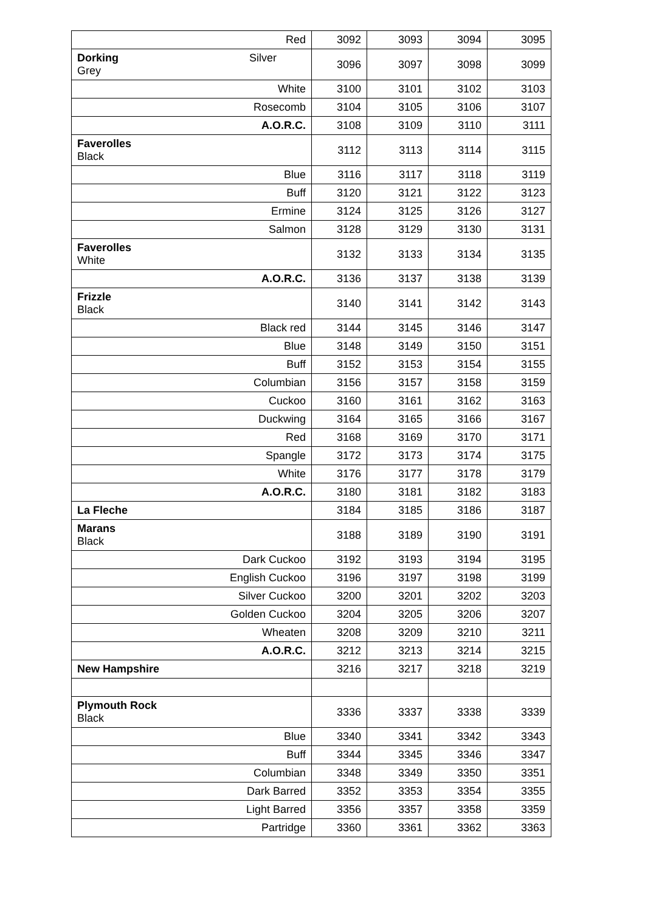| Red | 3092 | 3093 | 3094 | 3095 |
| Dorking Silver Grey | 3096 | 3097 | 3098 | 3099 |
| White | 3100 | 3101 | 3102 | 3103 |
| Rosecomb | 3104 | 3105 | 3106 | 3107 |
| A.O.R.C. | 3108 | 3109 | 3110 | 3111 |
| Faverolles Black | 3112 | 3113 | 3114 | 3115 |
| Blue | 3116 | 3117 | 3118 | 3119 |
| Buff | 3120 | 3121 | 3122 | 3123 |
| Ermine | 3124 | 3125 | 3126 | 3127 |
| Salmon | 3128 | 3129 | 3130 | 3131 |
| Faverolles White | 3132 | 3133 | 3134 | 3135 |
| A.O.R.C. | 3136 | 3137 | 3138 | 3139 |
| Frizzle Black | 3140 | 3141 | 3142 | 3143 |
| Black red | 3144 | 3145 | 3146 | 3147 |
| Blue | 3148 | 3149 | 3150 | 3151 |
| Buff | 3152 | 3153 | 3154 | 3155 |
| Columbian | 3156 | 3157 | 3158 | 3159 |
| Cuckoo | 3160 | 3161 | 3162 | 3163 |
| Duckwing | 3164 | 3165 | 3166 | 3167 |
| Red | 3168 | 3169 | 3170 | 3171 |
| Spangle | 3172 | 3173 | 3174 | 3175 |
| White | 3176 | 3177 | 3178 | 3179 |
| A.O.R.C. | 3180 | 3181 | 3182 | 3183 |
| La Fleche | 3184 | 3185 | 3186 | 3187 |
| Marans Black | 3188 | 3189 | 3190 | 3191 |
| Dark Cuckoo | 3192 | 3193 | 3194 | 3195 |
| English Cuckoo | 3196 | 3197 | 3198 | 3199 |
| Silver Cuckoo | 3200 | 3201 | 3202 | 3203 |
| Golden Cuckoo | 3204 | 3205 | 3206 | 3207 |
| Wheaten | 3208 | 3209 | 3210 | 3211 |
| A.O.R.C. | 3212 | 3213 | 3214 | 3215 |
| New Hampshire | 3216 | 3217 | 3218 | 3219 |
| Plymouth Rock Black | 3336 | 3337 | 3338 | 3339 |
| Blue | 3340 | 3341 | 3342 | 3343 |
| Buff | 3344 | 3345 | 3346 | 3347 |
| Columbian | 3348 | 3349 | 3350 | 3351 |
| Dark Barred | 3352 | 3353 | 3354 | 3355 |
| Light Barred | 3356 | 3357 | 3358 | 3359 |
| Partridge | 3360 | 3361 | 3362 | 3363 |